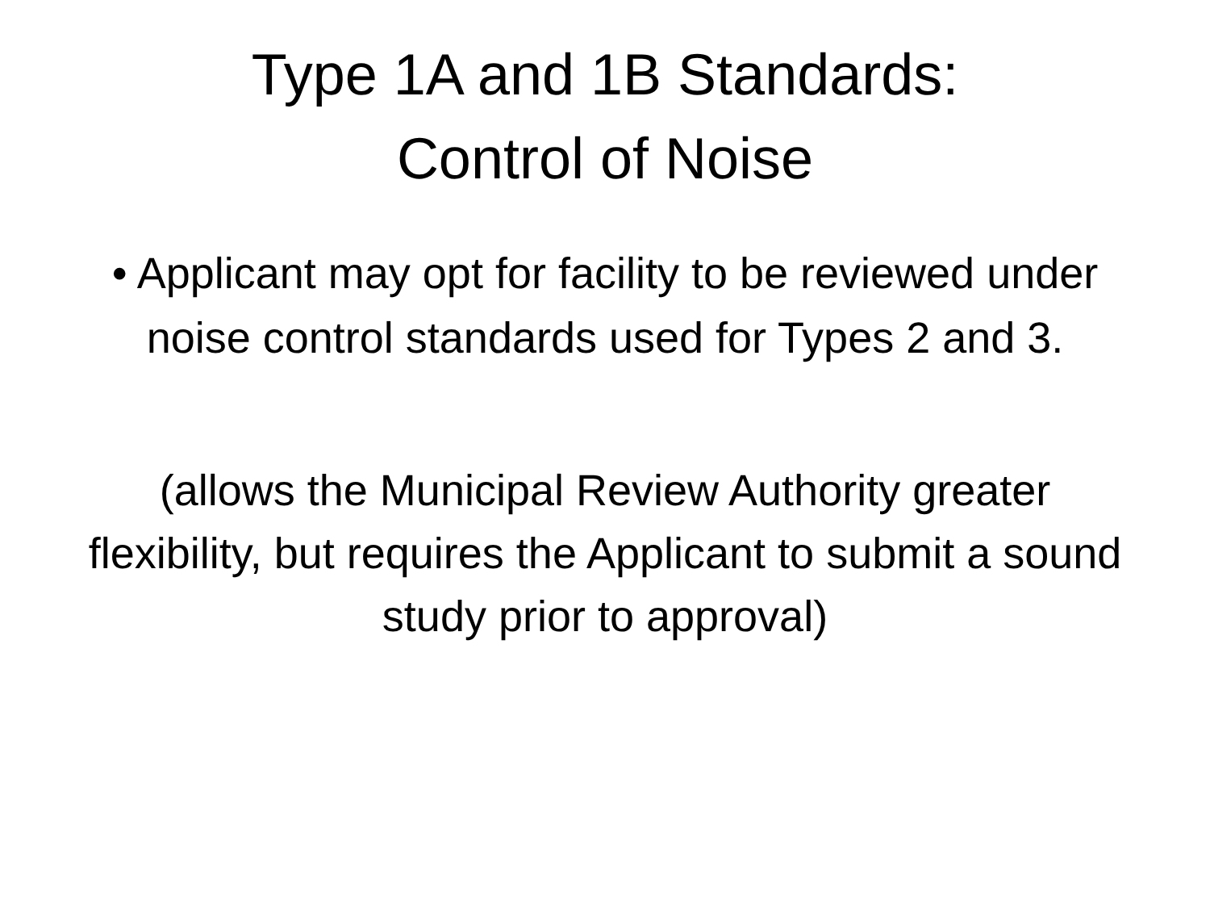Type 1A and 1B Standards:
Control of Noise
• Applicant may opt for facility to be reviewed under noise control standards used for Types 2 and 3.
(allows the Municipal Review Authority greater flexibility, but requires the Applicant to submit a sound study prior to approval)